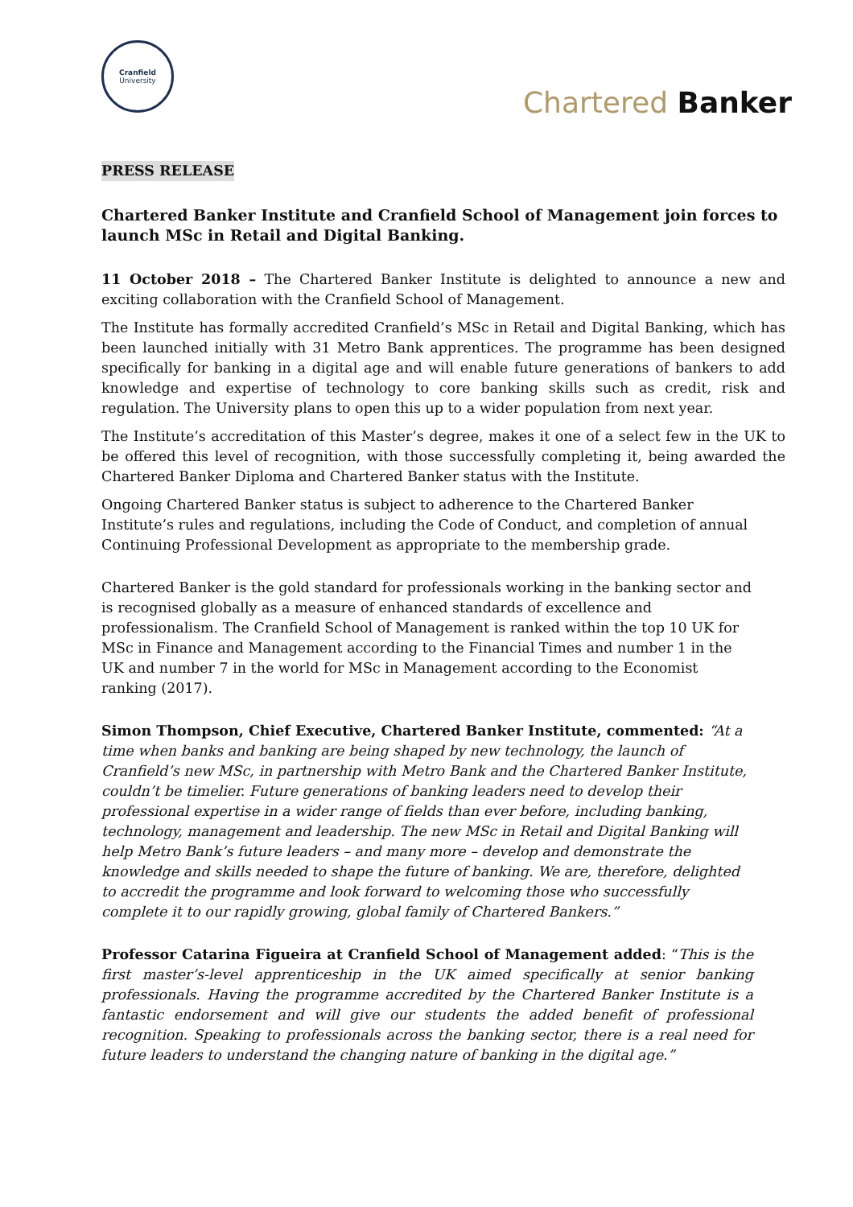Cranfield
University
Chartered Banker
PRESS RELEASE
Chartered Banker Institute and Cranfield School of Management join forces to launch MSc in Retail and Digital Banking.
11 October 2018 – The Chartered Banker Institute is delighted to announce a new and exciting collaboration with the Cranfield School of Management.
The Institute has formally accredited Cranfield’s MSc in Retail and Digital Banking, which has been launched initially with 31 Metro Bank apprentices. The programme has been designed specifically for banking in a digital age and will enable future generations of bankers to add knowledge and expertise of technology to core banking skills such as credit, risk and regulation. The University plans to open this up to a wider population from next year.
The Institute’s accreditation of this Master’s degree, makes it one of a select few in the UK to be offered this level of recognition, with those successfully completing it, being awarded the Chartered Banker Diploma and Chartered Banker status with the Institute.
Ongoing Chartered Banker status is subject to adherence to the Chartered Banker Institute’s rules and regulations, including the Code of Conduct, and completion of annual Continuing Professional Development as appropriate to the membership grade.
Chartered Banker is the gold standard for professionals working in the banking sector and is recognised globally as a measure of enhanced standards of excellence and professionalism. The Cranfield School of Management is ranked within the top 10 UK for MSc in Finance and Management according to the Financial Times and number 1 in the UK and number 7 in the world for MSc in Management according to the Economist ranking (2017).
Simon Thompson, Chief Executive, Chartered Banker Institute, commented: “At a time when banks and banking are being shaped by new technology, the launch of Cranfield’s new MSc, in partnership with Metro Bank and the Chartered Banker Institute, couldn’t be timelier. Future generations of banking leaders need to develop their professional expertise in a wider range of fields than ever before, including banking, technology, management and leadership. The new MSc in Retail and Digital Banking will help Metro Bank’s future leaders – and many more – develop and demonstrate the knowledge and skills needed to shape the future of banking. We are, therefore, delighted to accredit the programme and look forward to welcoming those who successfully complete it to our rapidly growing, global family of Chartered Bankers.”
Professor Catarina Figueira at Cranfield School of Management added: “This is the first master’s-level apprenticeship in the UK aimed specifically at senior banking professionals. Having the programme accredited by the Chartered Banker Institute is a fantastic endorsement and will give our students the added benefit of professional recognition. Speaking to professionals across the banking sector, there is a real need for future leaders to understand the changing nature of banking in the digital age.”